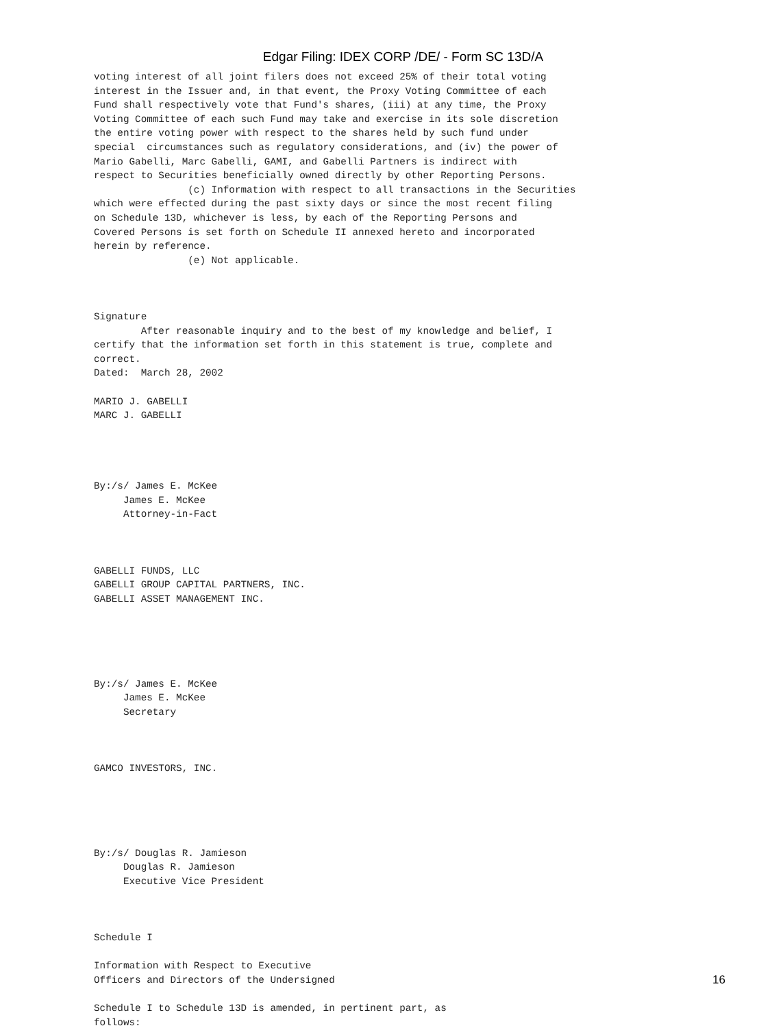Edgar Filing: IDEX CORP /DE/ - Form SC 13D/A
voting interest of all joint filers does not exceed 25% of their total voting
interest in the Issuer and, in that event, the Proxy Voting Committee of each
Fund shall respectively vote that Fund's shares, (iii) at any time, the Proxy
Voting Committee of each such Fund may take and exercise in its sole discretion
the entire voting power with respect to the shares held by such fund under
special  circumstances such as regulatory considerations, and (iv) the power of
Mario Gabelli, Marc Gabelli, GAMI, and Gabelli Partners is indirect with
respect to Securities beneficially owned directly by other Reporting Persons.
                (c) Information with respect to all transactions in the Securities
which were effected during the past sixty days or since the most recent filing
on Schedule 13D, whichever is less, by each of the Reporting Persons and
Covered Persons is set forth on Schedule II annexed hereto and incorporated
herein by reference.
                (e) Not applicable.



Signature
        After reasonable inquiry and to the best of my knowledge and belief, I
certify that the information set forth in this statement is true, complete and
correct.
Dated:  March 28, 2002

MARIO J. GABELLI
MARC J. GABELLI




By:/s/ James E. McKee
     James E. McKee
     Attorney-in-Fact



GABELLI FUNDS, LLC
GABELLI GROUP CAPITAL PARTNERS, INC.
GABELLI ASSET MANAGEMENT INC.





By:/s/ James E. McKee
     James E. McKee
     Secretary



GAMCO INVESTORS, INC.





By:/s/ Douglas R. Jamieson
     Douglas R. Jamieson
     Executive Vice President



Schedule I

Information with Respect to Executive
Officers and Directors of the Undersigned

Schedule I to Schedule 13D is amended, in pertinent part, as
follows:
16